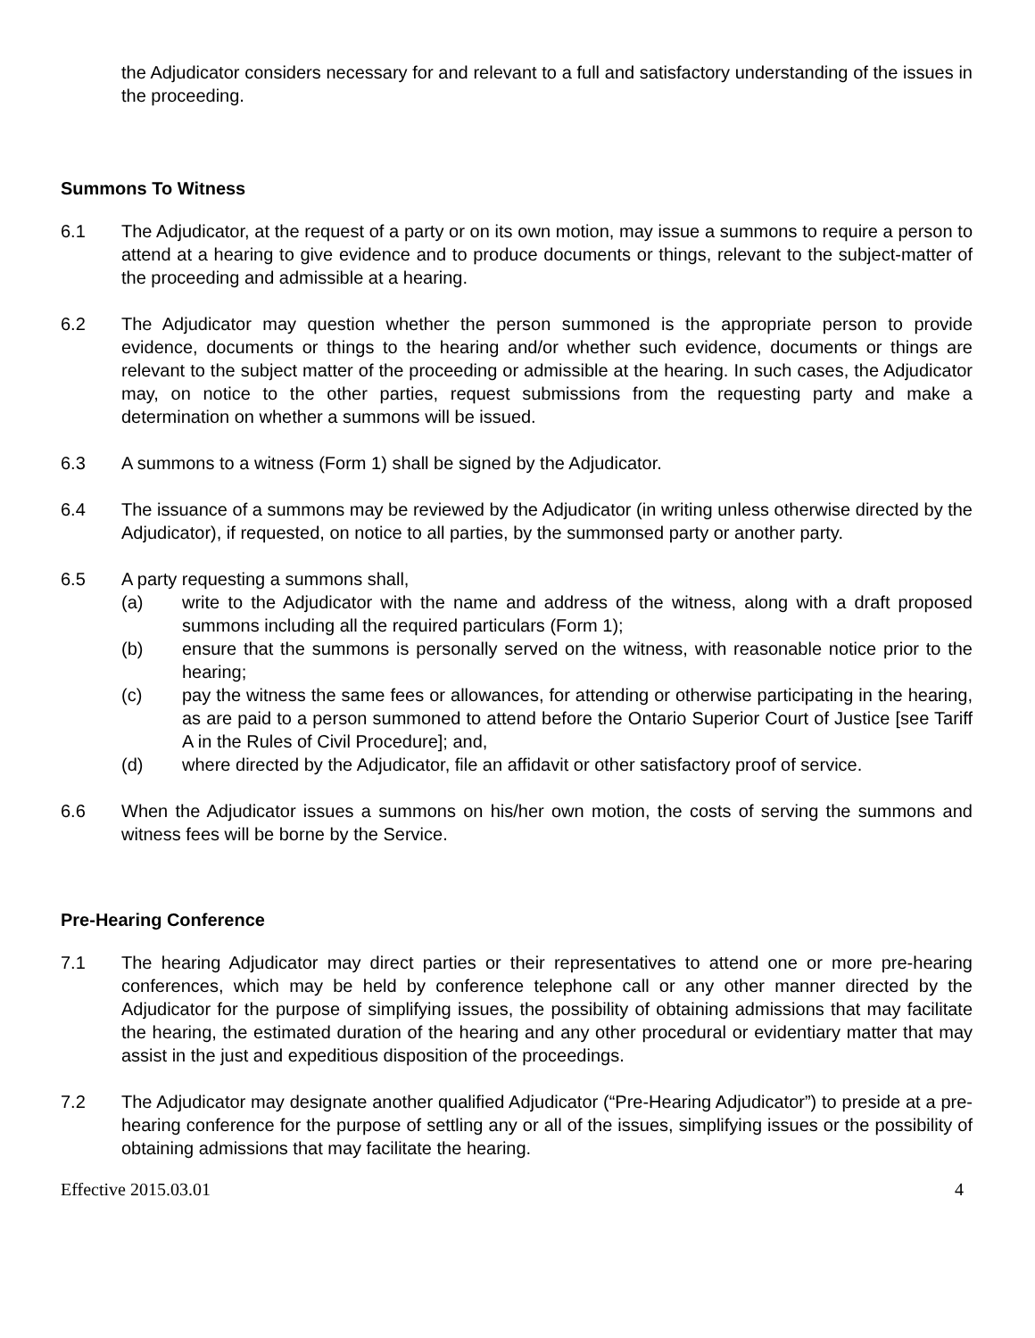the Adjudicator considers necessary for and relevant to a full and satisfactory understanding of the issues in the proceeding.
Summons To Witness
6.1 The Adjudicator, at the request of a party or on its own motion, may issue a summons to require a person to attend at a hearing to give evidence and to produce documents or things, relevant to the subject-matter of the proceeding and admissible at a hearing.
6.2 The Adjudicator may question whether the person summoned is the appropriate person to provide evidence, documents or things to the hearing and/or whether such evidence, documents or things are relevant to the subject matter of the proceeding or admissible at the hearing. In such cases, the Adjudicator may, on notice to the other parties, request submissions from the requesting party and make a determination on whether a summons will be issued.
6.3 A summons to a witness (Form 1) shall be signed by the Adjudicator.
6.4 The issuance of a summons may be reviewed by the Adjudicator (in writing unless otherwise directed by the Adjudicator), if requested, on notice to all parties, by the summonsed party or another party.
6.5 A party requesting a summons shall,
(a) write to the Adjudicator with the name and address of the witness, along with a draft proposed summons including all the required particulars (Form 1);
(b) ensure that the summons is personally served on the witness, with reasonable notice prior to the hearing;
(c) pay the witness the same fees or allowances, for attending or otherwise participating in the hearing, as are paid to a person summoned to attend before the Ontario Superior Court of Justice [see Tariff A in the Rules of Civil Procedure]; and,
(d) where directed by the Adjudicator, file an affidavit or other satisfactory proof of service.
6.6 When the Adjudicator issues a summons on his/her own motion, the costs of serving the summons and witness fees will be borne by the Service.
Pre-Hearing Conference
7.1 The hearing Adjudicator may direct parties or their representatives to attend one or more pre-hearing conferences, which may be held by conference telephone call or any other manner directed by the Adjudicator for the purpose of simplifying issues, the possibility of obtaining admissions that may facilitate the hearing, the estimated duration of the hearing and any other procedural or evidentiary matter that may assist in the just and expeditious disposition of the proceedings.
7.2 The Adjudicator may designate another qualified Adjudicator (“Pre-Hearing Adjudicator”) to preside at a pre-hearing conference for the purpose of settling any or all of the issues, simplifying issues or the possibility of obtaining admissions that may facilitate the hearing.
Effective 2015.03.01 4